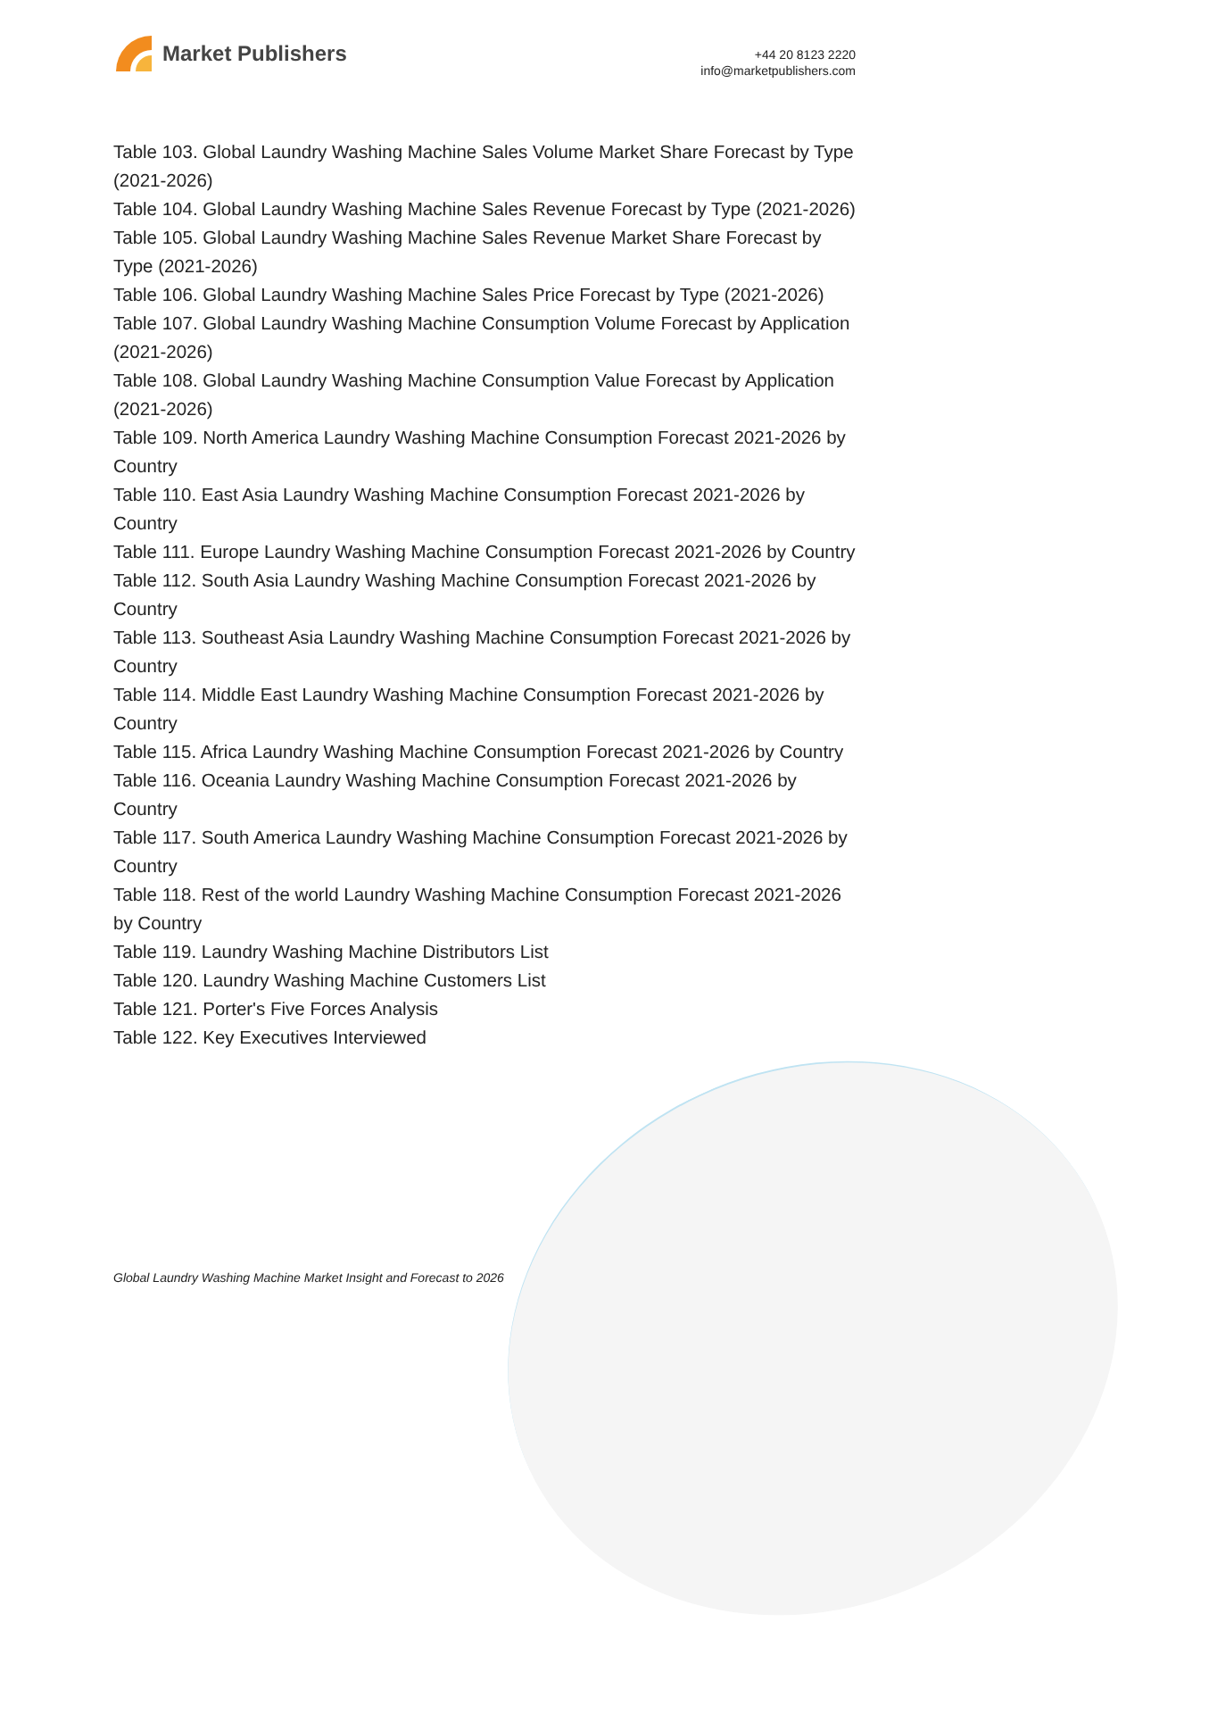Market Publishers
+44 20 8123 2220
info@marketpublishers.com
Table 103. Global Laundry Washing Machine Sales Volume Market Share Forecast by Type (2021-2026)
Table 104. Global Laundry Washing Machine Sales Revenue Forecast by Type (2021-2026)
Table 105. Global Laundry Washing Machine Sales Revenue Market Share Forecast by Type (2021-2026)
Table 106. Global Laundry Washing Machine Sales Price Forecast by Type (2021-2026)
Table 107. Global Laundry Washing Machine Consumption Volume Forecast by Application (2021-2026)
Table 108. Global Laundry Washing Machine Consumption Value Forecast by Application (2021-2026)
Table 109. North America Laundry Washing Machine Consumption Forecast 2021-2026 by Country
Table 110. East Asia Laundry Washing Machine Consumption Forecast 2021-2026 by Country
Table 111. Europe Laundry Washing Machine Consumption Forecast 2021-2026 by Country
Table 112. South Asia Laundry Washing Machine Consumption Forecast 2021-2026 by Country
Table 113. Southeast Asia Laundry Washing Machine Consumption Forecast 2021-2026 by Country
Table 114. Middle East Laundry Washing Machine Consumption Forecast 2021-2026 by Country
Table 115. Africa Laundry Washing Machine Consumption Forecast 2021-2026 by Country
Table 116. Oceania Laundry Washing Machine Consumption Forecast 2021-2026 by Country
Table 117. South America Laundry Washing Machine Consumption Forecast 2021-2026 by Country
Table 118. Rest of the world Laundry Washing Machine Consumption Forecast 2021-2026 by Country
Table 119. Laundry Washing Machine Distributors List
Table 120. Laundry Washing Machine Customers List
Table 121. Porter's Five Forces Analysis
Table 122. Key Executives Interviewed
Global Laundry Washing Machine Market Insight and Forecast to 2026